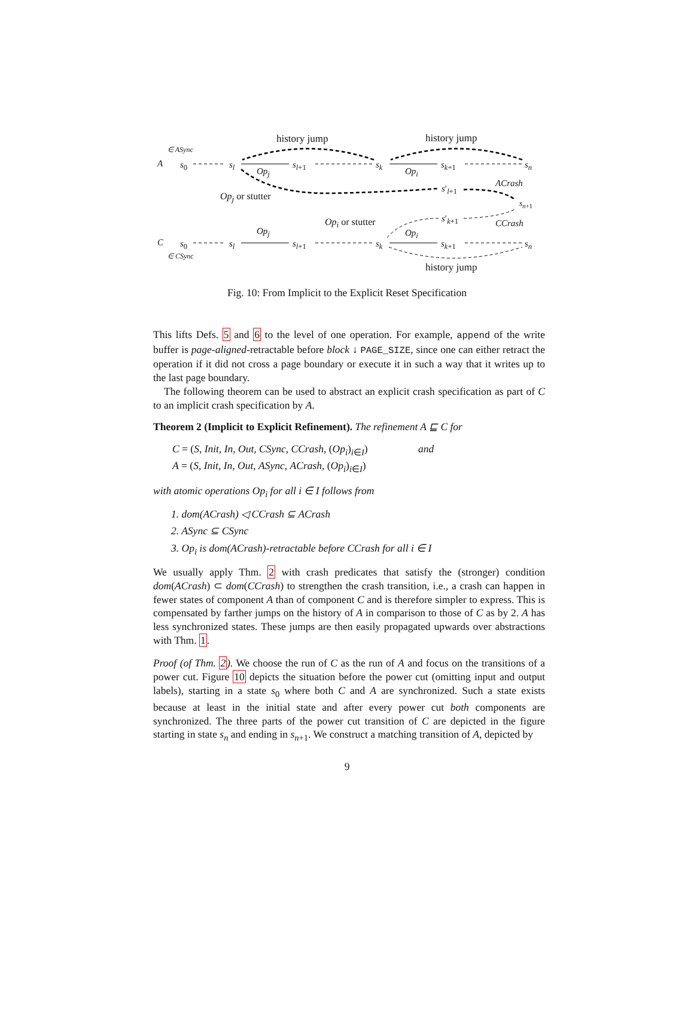∈ ASync
A s<sub>0</sub> s<sub>l</sub> s<sub>l+1</sub> s<sub>k</sub> s<sub>k+1</sub> s<sub>n</sub>
history jump history jump
Op<sub>j</sub> Op<sub>i</sub>
ACrash
Op<sub>j</sub> or stutter
s′<sub>l+1</sub>
s<sub>n+1</sub>
Op<sub>i</sub> or stutter s′<sub>k+1</sub> CCrash
Op<sub>j</sub> Op<sub>i</sub>
C s<sub>0</sub> s<sub>l</sub> s<sub>l+1</sub> s<sub>k</sub> s<sub>k+1</sub> s<sub>n</sub>
∈ CSync
history jump
Fig. 10: From Implicit to the Explicit Reset Specification
This lifts Defs. 5 and 6 to the level of one operation. For example, append of the write buffer is page-aligned-retractable before block ↓ PAGE_SIZE, since one can either retract the operation if it did not cross a page boundary or execute it in such a way that it writes up to the last page boundary.
The following theorem can be used to abstract an explicit crash specification as part of C to an implicit crash specification by A.
Theorem 2 (Implicit to Explicit Refinement). The refinement A ⊑ C for
C = (S, Init, In, Out, CSync, CCrash, (Op<sub>i</sub>)<sub>i∈I</sub>) and
A = (S, Init, In, Out, ASync, ACrash, (Op<sub>i</sub>)<sub>i∈I</sub>)
with atomic operations Op<sub>i</sub> for all i ∈ I follows from
1. dom(ACrash) ◁ CCrash ⊆ ACrash
2. ASync ⊆ CSync
3. Op<sub>i</sub> is dom(ACrash)-retractable before CCrash for all i ∈ I
We usually apply Thm. 2 with crash predicates that satisfy the (stronger) condition dom(ACrash) ⊂ dom(CCrash) to strengthen the crash transition, i.e., a crash can happen in fewer states of component A than of component C and is therefore simpler to express. This is compensated by farther jumps on the history of A in comparison to those of C as by 2. A has less synchronized states. These jumps are then easily propagated upwards over abstractions with Thm. 1.
Proof (of Thm. 2). We choose the run of C as the run of A and focus on the transitions of a power cut. Figure 10 depicts the situation before the power cut (omitting input and output labels), starting in a state s<sub>0</sub> where both C and A are synchronized. Such a state exists because at least in the initial state and after every power cut both components are synchronized. The three parts of the power cut transition of C are depicted in the figure starting in state s<sub>n</sub> and ending in s<sub>n+1</sub>. We construct a matching transition of A, depicted by
9